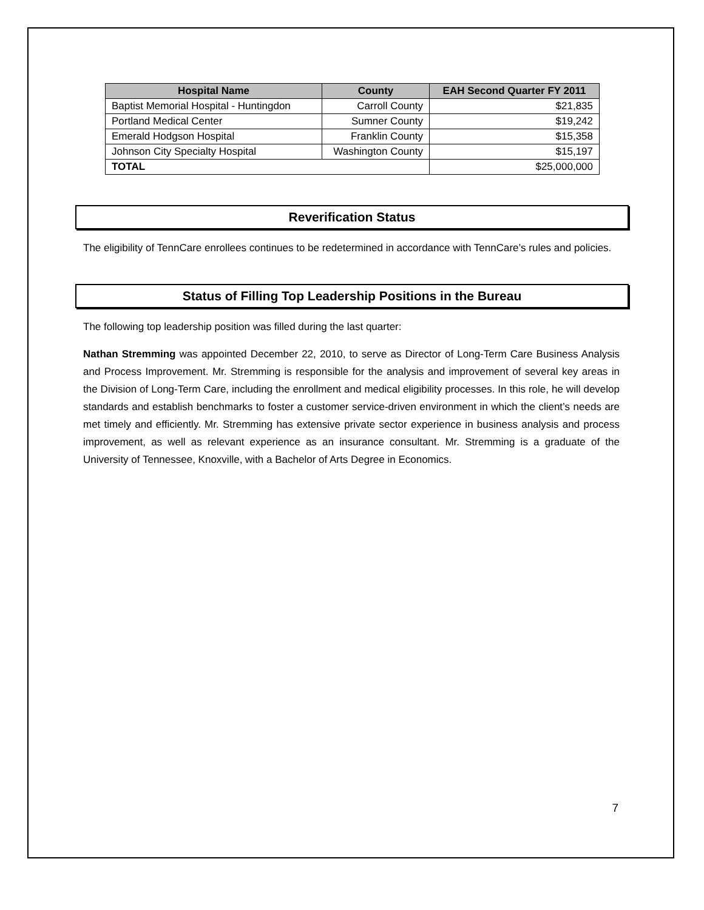| Hospital Name | County | EAH Second Quarter FY 2011 |
| --- | --- | --- |
| Baptist Memorial Hospital - Huntingdon | Carroll County | $21,835 |
| Portland Medical Center | Sumner County | $19,242 |
| Emerald Hodgson Hospital | Franklin County | $15,358 |
| Johnson City Specialty Hospital | Washington County | $15,197 |
| TOTAL | | $25,000,000 |
Reverification Status
The eligibility of TennCare enrollees continues to be redetermined in accordance with TennCare’s rules and policies.
Status of Filling Top Leadership Positions in the Bureau
The following top leadership position was filled during the last quarter:
Nathan Stremming was appointed December 22, 2010, to serve as Director of Long-Term Care Business Analysis and Process Improvement. Mr. Stremming is responsible for the analysis and improvement of several key areas in the Division of Long-Term Care, including the enrollment and medical eligibility processes. In this role, he will develop standards and establish benchmarks to foster a customer service-driven environment in which the client’s needs are met timely and efficiently. Mr. Stremming has extensive private sector experience in business analysis and process improvement, as well as relevant experience as an insurance consultant. Mr. Stremming is a graduate of the University of Tennessee, Knoxville, with a Bachelor of Arts Degree in Economics.
7